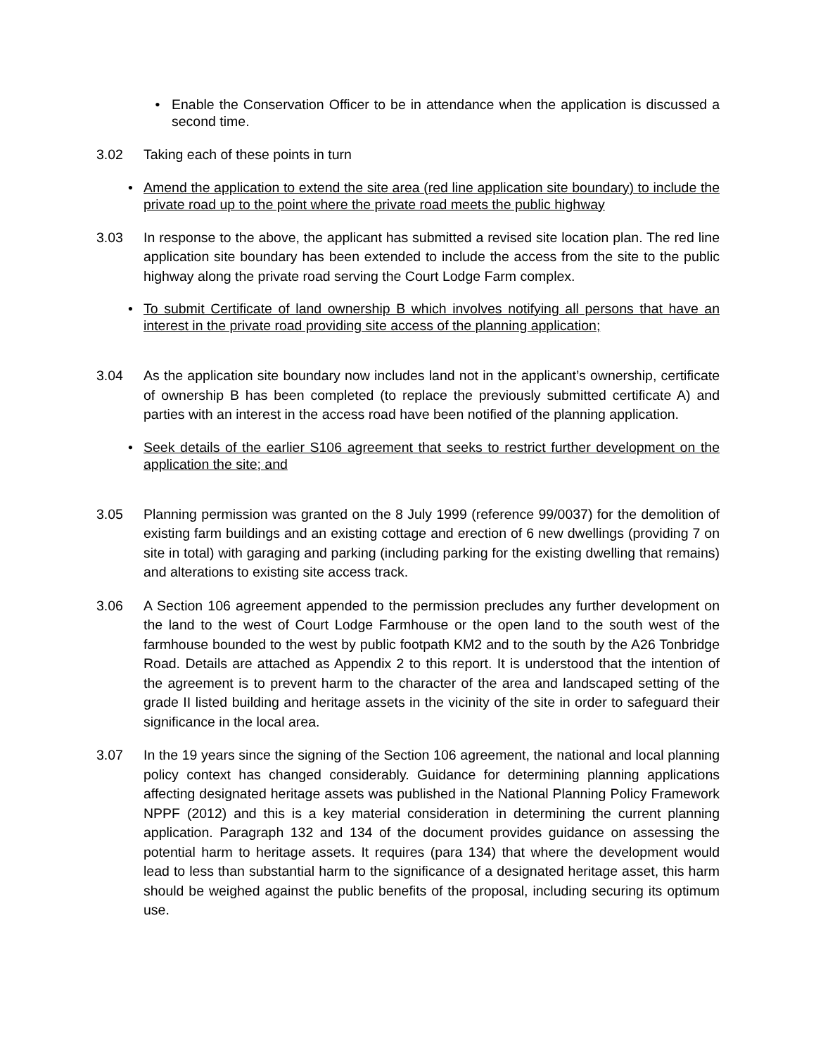• Enable the Conservation Officer to be in attendance when the application is discussed a second time.
3.02 Taking each of these points in turn
• Amend the application to extend the site area (red line application site boundary) to include the private road up to the point where the private road meets the public highway
3.03 In response to the above, the applicant has submitted a revised site location plan. The red line application site boundary has been extended to include the access from the site to the public highway along the private road serving the Court Lodge Farm complex.
• To submit Certificate of land ownership B which involves notifying all persons that have an interest in the private road providing site access of the planning application;
3.04 As the application site boundary now includes land not in the applicant’s ownership, certificate of ownership B has been completed (to replace the previously submitted certificate A) and parties with an interest in the access road have been notified of the planning application.
• Seek details of the earlier S106 agreement that seeks to restrict further development on the application the site; and
3.05 Planning permission was granted on the 8 July 1999 (reference 99/0037) for the demolition of existing farm buildings and an existing cottage and erection of 6 new dwellings (providing 7 on site in total) with garaging and parking (including parking for the existing dwelling that remains) and alterations to existing site access track.
3.06 A Section 106 agreement appended to the permission precludes any further development on the land to the west of Court Lodge Farmhouse or the open land to the south west of the farmhouse bounded to the west by public footpath KM2 and to the south by the A26 Tonbridge Road. Details are attached as Appendix 2 to this report. It is understood that the intention of the agreement is to prevent harm to the character of the area and landscaped setting of the grade II listed building and heritage assets in the vicinity of the site in order to safeguard their significance in the local area.
3.07 In the 19 years since the signing of the Section 106 agreement, the national and local planning policy context has changed considerably. Guidance for determining planning applications affecting designated heritage assets was published in the National Planning Policy Framework NPPF (2012) and this is a key material consideration in determining the current planning application. Paragraph 132 and 134 of the document provides guidance on assessing the potential harm to heritage assets. It requires (para 134) that where the development would lead to less than substantial harm to the significance of a designated heritage asset, this harm should be weighed against the public benefits of the proposal, including securing its optimum use.